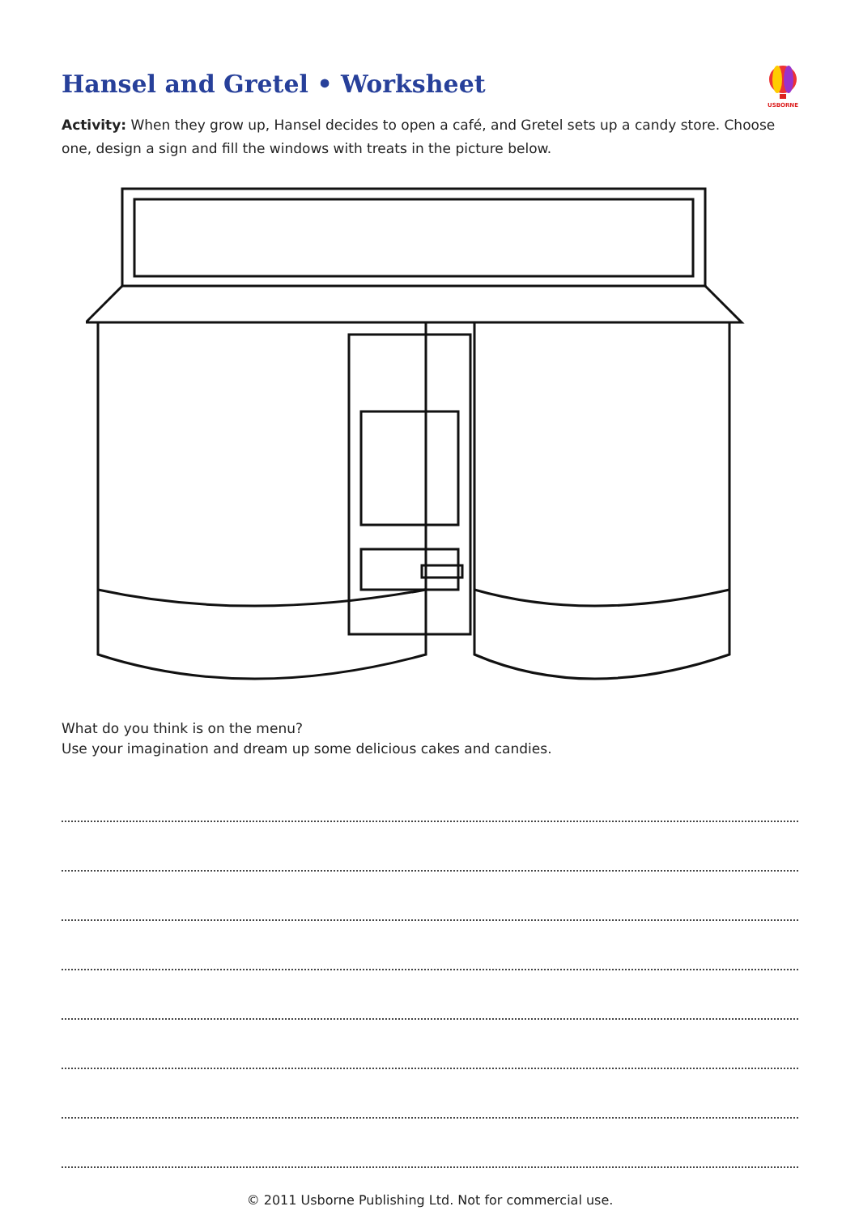Hansel and Gretel • Worksheet
USBORNE
Activity: When they grow up, Hansel decides to open a café, and Gretel sets up a candy store. Choose one, design a sign and fill the windows with treats in the picture below.
What do you think is on the menu?
Use your imagination and dream up some delicious cakes and candies.
© 2011 Usborne Publishing Ltd. Not for commercial use.